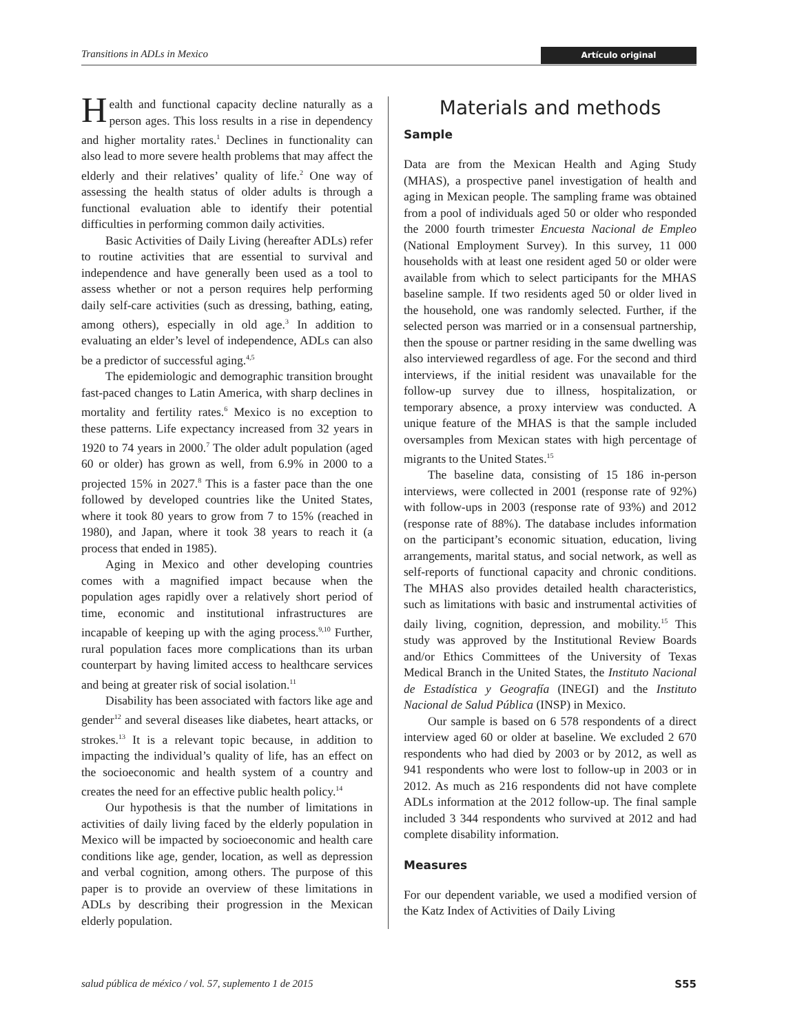Transitions in ADLs in Mexico Artículo original
Health and functional capacity decline naturally as a person ages. This loss results in a rise in dependency and higher mortality rates.<sup>1</sup> Declines in functionality can also lead to more severe health problems that may affect the elderly and their relatives’ quality of life.<sup>2</sup> One way of assessing the health status of older adults is through a functional evaluation able to identify their potential difficulties in performing common daily activities.
Basic Activities of Daily Living (hereafter ADLs) refer to routine activities that are essential to survival and independence and have generally been used as a tool to assess whether or not a person requires help performing daily self-care activities (such as dressing, bathing, eating, among others), especially in old age.<sup>3</sup> In addition to evaluating an elder’s level of independence, ADLs can also be a predictor of successful aging.<sup>4,5</sup>
The epidemiologic and demographic transition brought fast-paced changes to Latin America, with sharp declines in mortality and fertility rates.<sup>6</sup> Mexico is no exception to these patterns. Life expectancy increased from 32 years in 1920 to 74 years in 2000.<sup>7</sup> The older adult population (aged 60 or older) has grown as well, from 6.9% in 2000 to a projected 15% in 2027.<sup>8</sup> This is a faster pace than the one followed by developed countries like the United States, where it took 80 years to grow from 7 to 15% (reached in 1980), and Japan, where it took 38 years to reach it (a process that ended in 1985).
Aging in Mexico and other developing countries comes with a magnified impact because when the population ages rapidly over a relatively short period of time, economic and institutional infrastructures are incapable of keeping up with the aging process.<sup>9,10</sup> Further, rural population faces more complications than its urban counterpart by having limited access to healthcare services and being at greater risk of social isolation.<sup>11</sup>
Disability has been associated with factors like age and gender<sup>12</sup> and several diseases like diabetes, heart attacks, or strokes.<sup>13</sup> It is a relevant topic because, in addition to impacting the individual’s quality of life, has an effect on the socioeconomic and health system of a country and creates the need for an effective public health policy.<sup>14</sup>
Our hypothesis is that the number of limitations in activities of daily living faced by the elderly population in Mexico will be impacted by socioeconomic and health care conditions like age, gender, location, as well as depression and verbal cognition, among others. The purpose of this paper is to provide an overview of these limitations in ADLs by describing their progression in the Mexican elderly population.
Materials and methods
Sample
Data are from the Mexican Health and Aging Study (MHAS), a prospective panel investigation of health and aging in Mexican people. The sampling frame was obtained from a pool of individuals aged 50 or older who responded the 2000 fourth trimester Encuesta Nacional de Empleo (National Employment Survey). In this survey, 11 000 households with at least one resident aged 50 or older were available from which to select participants for the MHAS baseline sample. If two residents aged 50 or older lived in the household, one was randomly selected. Further, if the selected person was married or in a consensual partnership, then the spouse or partner residing in the same dwelling was also interviewed regardless of age. For the second and third interviews, if the initial resident was unavailable for the follow-up survey due to illness, hospitalization, or temporary absence, a proxy interview was conducted. A unique feature of the MHAS is that the sample included oversamples from Mexican states with high percentage of migrants to the United States.<sup>15</sup>
The baseline data, consisting of 15 186 in-person interviews, were collected in 2001 (response rate of 92%) with follow-ups in 2003 (response rate of 93%) and 2012 (response rate of 88%). The database includes information on the participant’s economic situation, education, living arrangements, marital status, and social network, as well as self-reports of functional capacity and chronic conditions. The MHAS also provides detailed health characteristics, such as limitations with basic and instrumental activities of daily living, cognition, depression, and mobility.<sup>15</sup> This study was approved by the Institutional Review Boards and/or Ethics Committees of the University of Texas Medical Branch in the United States, the Instituto Nacional de Estadística y Geografía (INEGI) and the Instituto Nacional de Salud Pública (INSP) in Mexico.
Our sample is based on 6 578 respondents of a direct interview aged 60 or older at baseline. We excluded 2 670 respondents who had died by 2003 or by 2012, as well as 941 respondents who were lost to follow-up in 2003 or in 2012. As much as 216 respondents did not have complete ADLs information at the 2012 follow-up. The final sample included 3 344 respondents who survived at 2012 and had complete disability information.
Measures
For our dependent variable, we used a modified version of the Katz Index of Activities of Daily Living
salud pública de méxico / vol. 57, suplemento 1 de 2015 S55